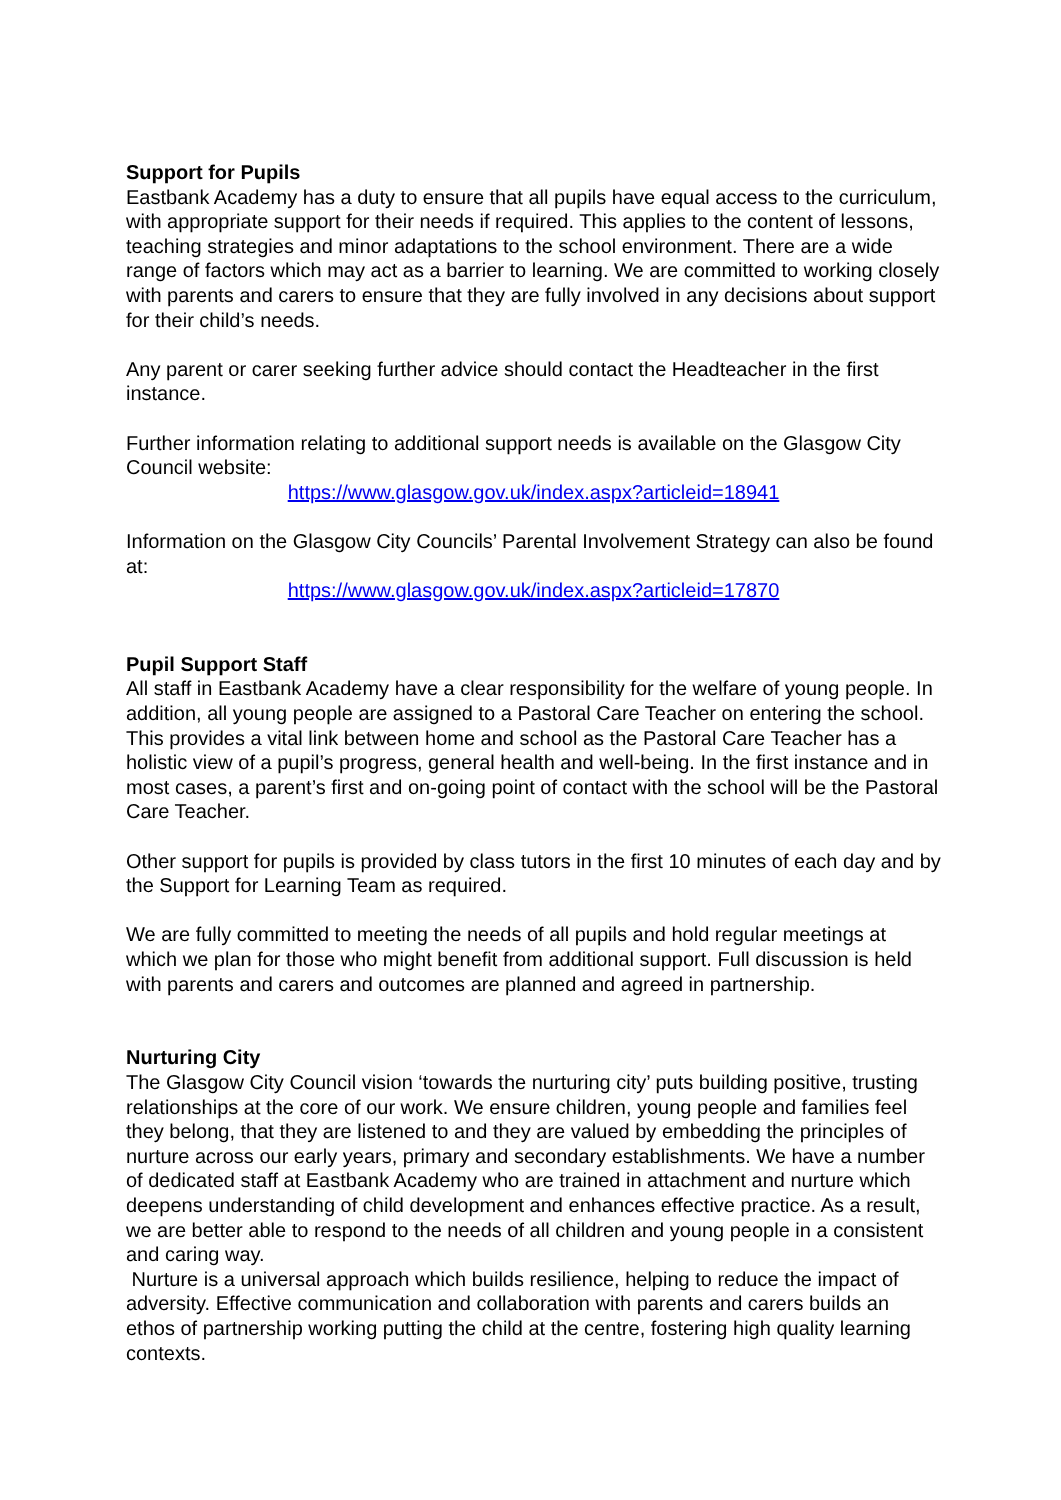Support for Pupils
Eastbank Academy has a duty to ensure that all pupils have equal access to the curriculum, with appropriate support for their needs if required. This applies to the content of lessons, teaching strategies and minor adaptations to the school environment. There are a wide range of factors which may act as a barrier to learning. We are committed to working closely with parents and carers to ensure that they are fully involved in any decisions about support for their child’s needs.
Any parent or carer seeking further advice should contact the Headteacher in the first instance.
Further information relating to additional support needs is available on the Glasgow City Council website:
https://www.glasgow.gov.uk/index.aspx?articleid=18941
Information on the Glasgow City Councils’ Parental Involvement Strategy can also be found at:
https://www.glasgow.gov.uk/index.aspx?articleid=17870
Pupil Support Staff
All staff in Eastbank Academy have a clear responsibility for the welfare of young people. In addition, all young people are assigned to a Pastoral Care Teacher on entering the school. This provides a vital link between home and school as the Pastoral Care Teacher has a holistic view of a pupil’s progress, general health and well-being. In the first instance and in most cases, a parent’s first and on-going point of contact with the school will be the Pastoral Care Teacher.
Other support for pupils is provided by class tutors in the first 10 minutes of each day and by the Support for Learning Team as required.
We are fully committed to meeting the needs of all pupils and hold regular meetings at which we plan for those who might benefit from additional support. Full discussion is held with parents and carers and outcomes are planned and agreed in partnership.
Nurturing City
The Glasgow City Council vision ‘towards the nurturing city’ puts building positive, trusting relationships at the core of our work. We ensure children, young people and families feel they belong, that they are listened to and they are valued by embedding the principles of nurture across our early years, primary and secondary establishments. We have a number of dedicated staff at Eastbank Academy who are trained in attachment and nurture which deepens understanding of child development and enhances effective practice. As a result, we are better able to respond to the needs of all children and young people in a consistent and caring way.
Nurture is a universal approach which builds resilience, helping to reduce the impact of adversity. Effective communication and collaboration with parents and carers builds an ethos of partnership working putting the child at the centre, fostering high quality learning contexts.